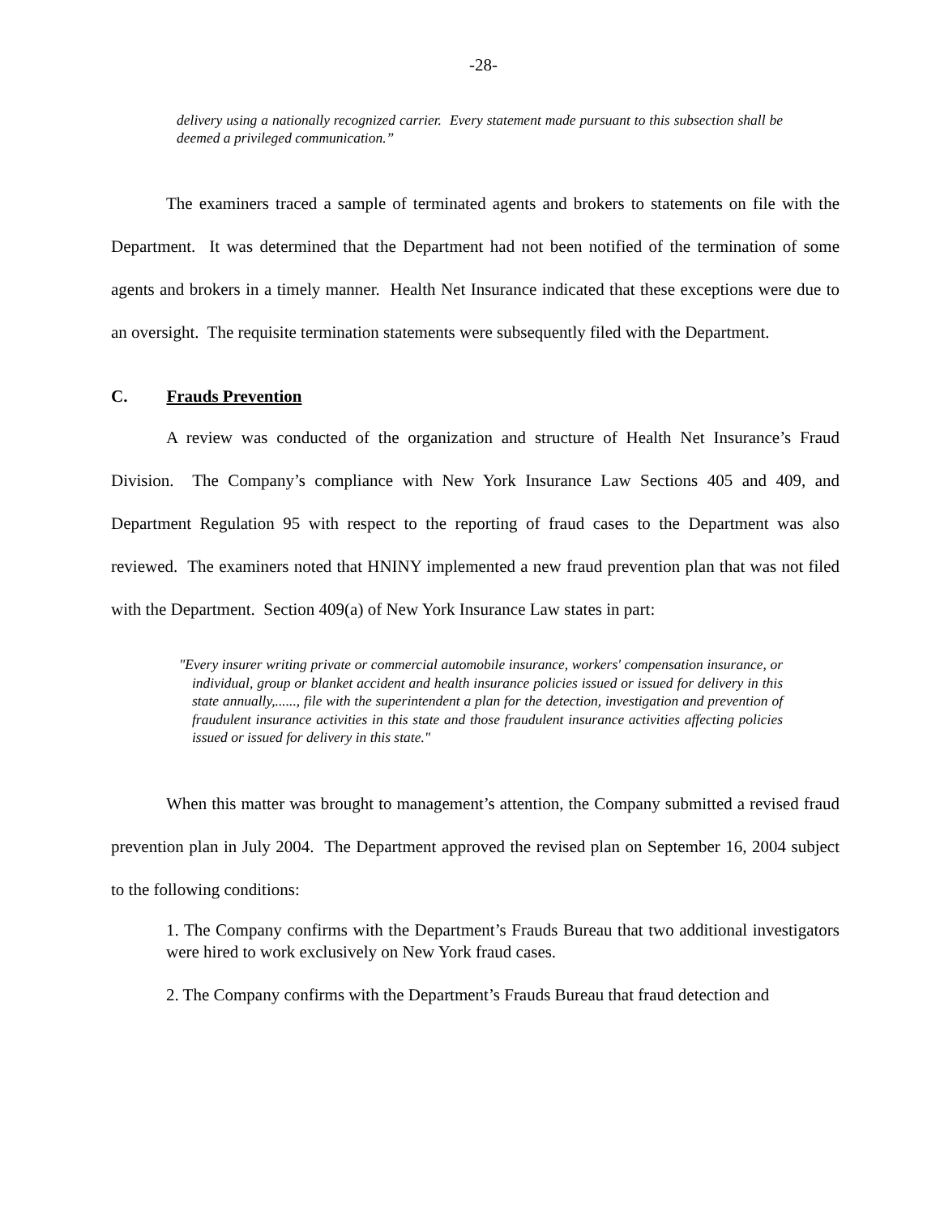-28-
delivery using a nationally recognized carrier. Every statement made pursuant to this subsection shall be deemed a privileged communication.”
The examiners traced a sample of terminated agents and brokers to statements on file with the Department. It was determined that the Department had not been notified of the termination of some agents and brokers in a timely manner. Health Net Insurance indicated that these exceptions were due to an oversight. The requisite termination statements were subsequently filed with the Department.
C. Frauds Prevention
A review was conducted of the organization and structure of Health Net Insurance’s Fraud Division. The Company’s compliance with New York Insurance Law Sections 405 and 409, and Department Regulation 95 with respect to the reporting of fraud cases to the Department was also reviewed. The examiners noted that HNINY implemented a new fraud prevention plan that was not filed with the Department. Section 409(a) of New York Insurance Law states in part:
"Every insurer writing private or commercial automobile insurance, workers' compensation insurance, or individual, group or blanket accident and health insurance policies issued or issued for delivery in this state annually,......, file with the superintendent a plan for the detection, investigation and prevention of fraudulent insurance activities in this state and those fraudulent insurance activities affecting policies issued or issued for delivery in this state."
When this matter was brought to management’s attention, the Company submitted a revised fraud prevention plan in July 2004. The Department approved the revised plan on September 16, 2004 subject to the following conditions:
1. The Company confirms with the Department’s Frauds Bureau that two additional investigators were hired to work exclusively on New York fraud cases.
2. The Company confirms with the Department’s Frauds Bureau that fraud detection and